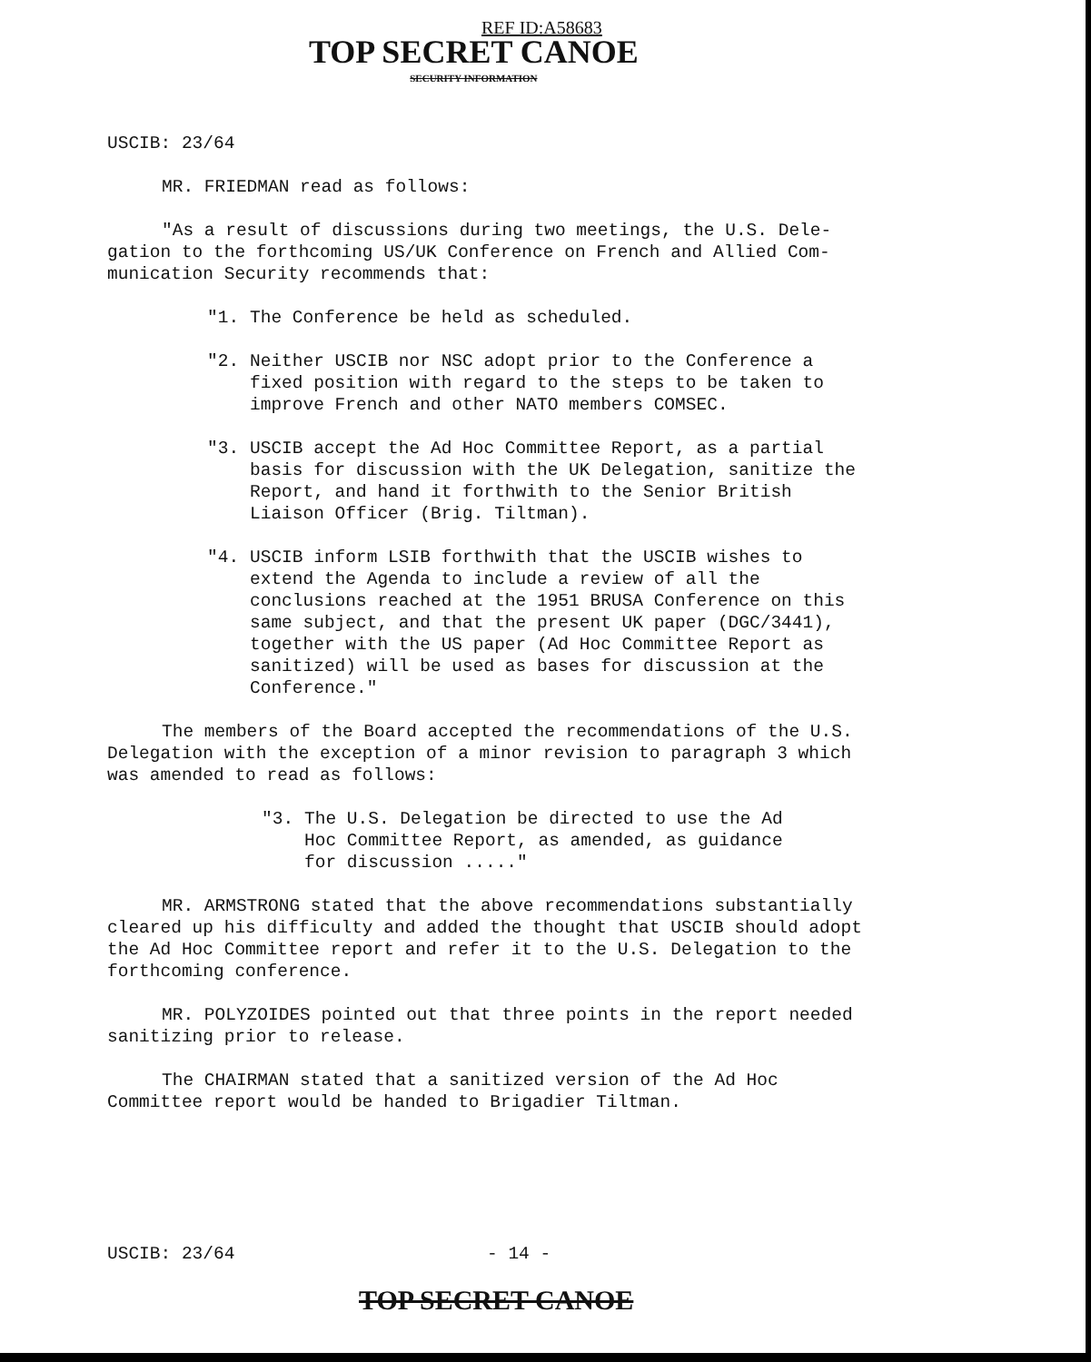REF ID:A58683
TOP SECRET CANOE
SECURITY INFORMATION
USCIB: 23/64
MR. FRIEDMAN read as follows:
"As a result of discussions during two meetings, the U.S. Dele-
gation to the forthcoming US/UK Conference on French and Allied Com-
munication Security recommends that:
"1. The Conference be held as scheduled.
"2. Neither USCIB nor NSC adopt prior to the Conference a fixed position with regard to the steps to be taken to improve French and other NATO members COMSEC.
"3. USCIB accept the Ad Hoc Committee Report, as a partial basis for discussion with the UK Delegation, sanitize the Report, and hand it forthwith to the Senior British Liaison Officer (Brig. Tiltman).
"4. USCIB inform LSIB forthwith that the USCIB wishes to extend the Agenda to include a review of all the conclusions reached at the 1951 BRUSA Conference on this same subject, and that the present UK paper (DGC/3441), together with the US paper (Ad Hoc Committee Report as sanitized) will be used as bases for discussion at the Conference."
The members of the Board accepted the recommendations of the U.S. Delegation with the exception of a minor revision to paragraph 3 which was amended to read as follows:
"3. The U.S. Delegation be directed to use the Ad Hoc Committee Report, as amended, as guidance for discussion ....."
MR. ARMSTRONG stated that the above recommendations substantially cleared up his difficulty and added the thought that USCIB should adopt the Ad Hoc Committee report and refer it to the U.S. Delegation to the forthcoming conference.
MR. POLYZOIDES pointed out that three points in the report needed sanitizing prior to release.
The CHAIRMAN stated that a sanitized version of the Ad Hoc Committee report would be handed to Brigadier Tiltman.
USCIB: 23/64 - 14 -
TOP SECRET CANOE